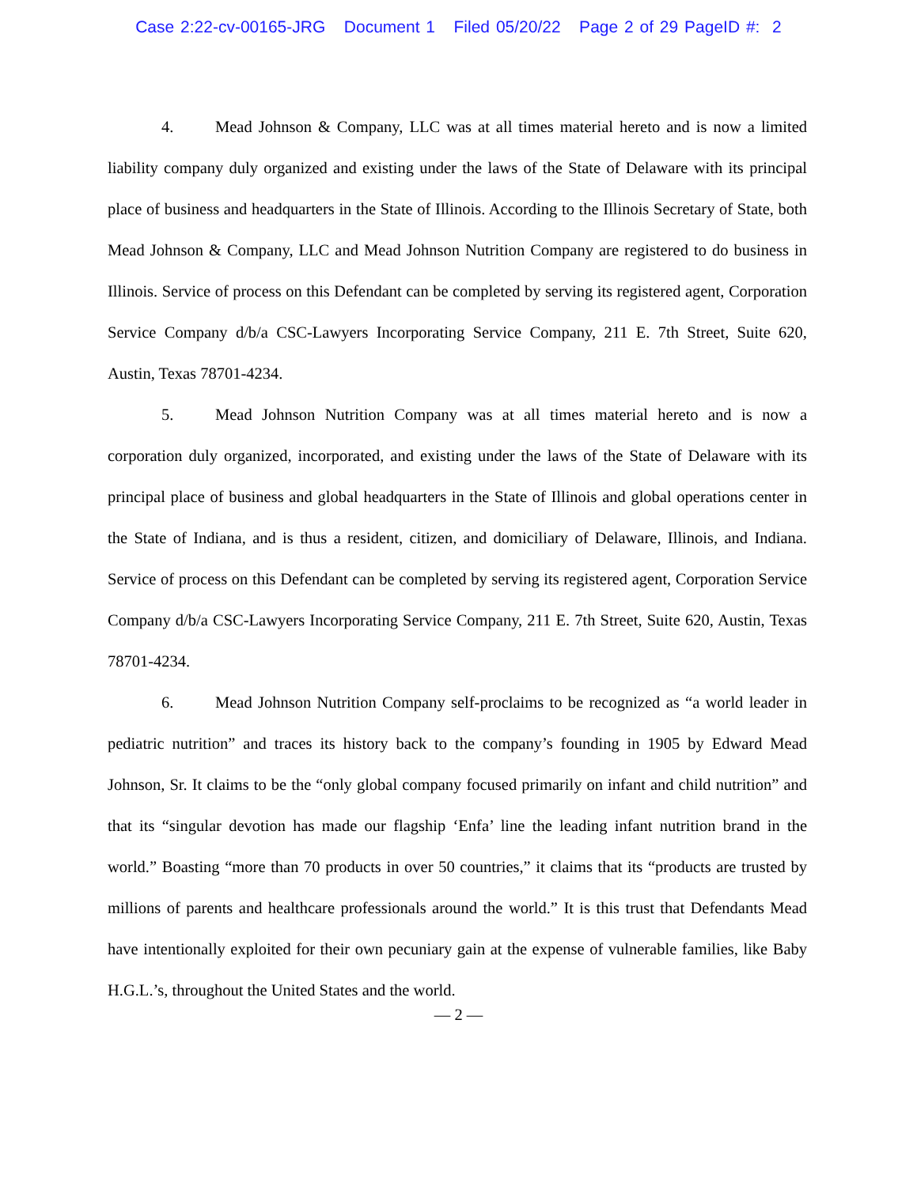Case 2:22-cv-00165-JRG Document 1 Filed 05/20/22 Page 2 of 29 PageID #: 2
4. Mead Johnson & Company, LLC was at all times material hereto and is now a limited liability company duly organized and existing under the laws of the State of Delaware with its principal place of business and headquarters in the State of Illinois. According to the Illinois Secretary of State, both Mead Johnson & Company, LLC and Mead Johnson Nutrition Company are registered to do business in Illinois. Service of process on this Defendant can be completed by serving its registered agent, Corporation Service Company d/b/a CSC-Lawyers Incorporating Service Company, 211 E. 7th Street, Suite 620, Austin, Texas 78701-4234.
5. Mead Johnson Nutrition Company was at all times material hereto and is now a corporation duly organized, incorporated, and existing under the laws of the State of Delaware with its principal place of business and global headquarters in the State of Illinois and global operations center in the State of Indiana, and is thus a resident, citizen, and domiciliary of Delaware, Illinois, and Indiana. Service of process on this Defendant can be completed by serving its registered agent, Corporation Service Company d/b/a CSC-Lawyers Incorporating Service Company, 211 E. 7th Street, Suite 620, Austin, Texas 78701-4234.
6. Mead Johnson Nutrition Company self-proclaims to be recognized as “a world leader in pediatric nutrition” and traces its history back to the company’s founding in 1905 by Edward Mead Johnson, Sr. It claims to be the “only global company focused primarily on infant and child nutrition” and that its “singular devotion has made our flagship ‘Enfa’ line the leading infant nutrition brand in the world.” Boasting “more than 70 products in over 50 countries,” it claims that its “products are trusted by millions of parents and healthcare professionals around the world.” It is this trust that Defendants Mead have intentionally exploited for their own pecuniary gain at the expense of vulnerable families, like Baby H.G.L.’s, throughout the United States and the world.
— 2 —